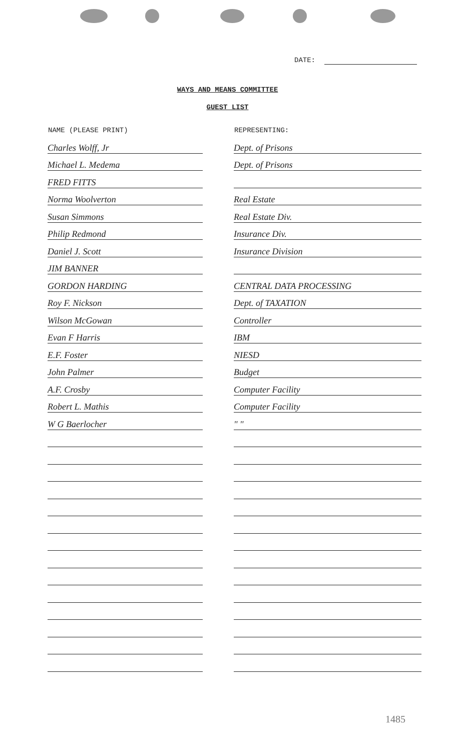DATE:
WAYS AND MEANS COMMITTEE
GUEST LIST
| NAME (PLEASE PRINT) | | REPRESENTING: |
| --- | --- | --- |
| Charles Wolff, Jr | | Dept. of Prisons |
| Michael L. Medema | | Dept. of Prisons |
| FRED FITTS | | |
| Norma Woolverton | | Real Estate |
| Susan Simmons | | Real Estate Div. |
| Philip Redmond | | Insurance Div. |
| Daniel J. Scott | | Insurance Division |
| JIM BANNER | | |
| GORDON HARDING | | CENTRAL DATA PROCESSING |
| Roy F. Nickson | | Dept. of TAXATION |
| Wilson McGowan | | Controller |
| Evan F Harris | | IBM |
| E.F. Foster | | NIESD |
| John Palmer | | Budget |
| A.F. Crosby | | Computer Facility |
| Robert L. Mathis | | Computer Facility |
| W G Baerlocher | | " " |
1485